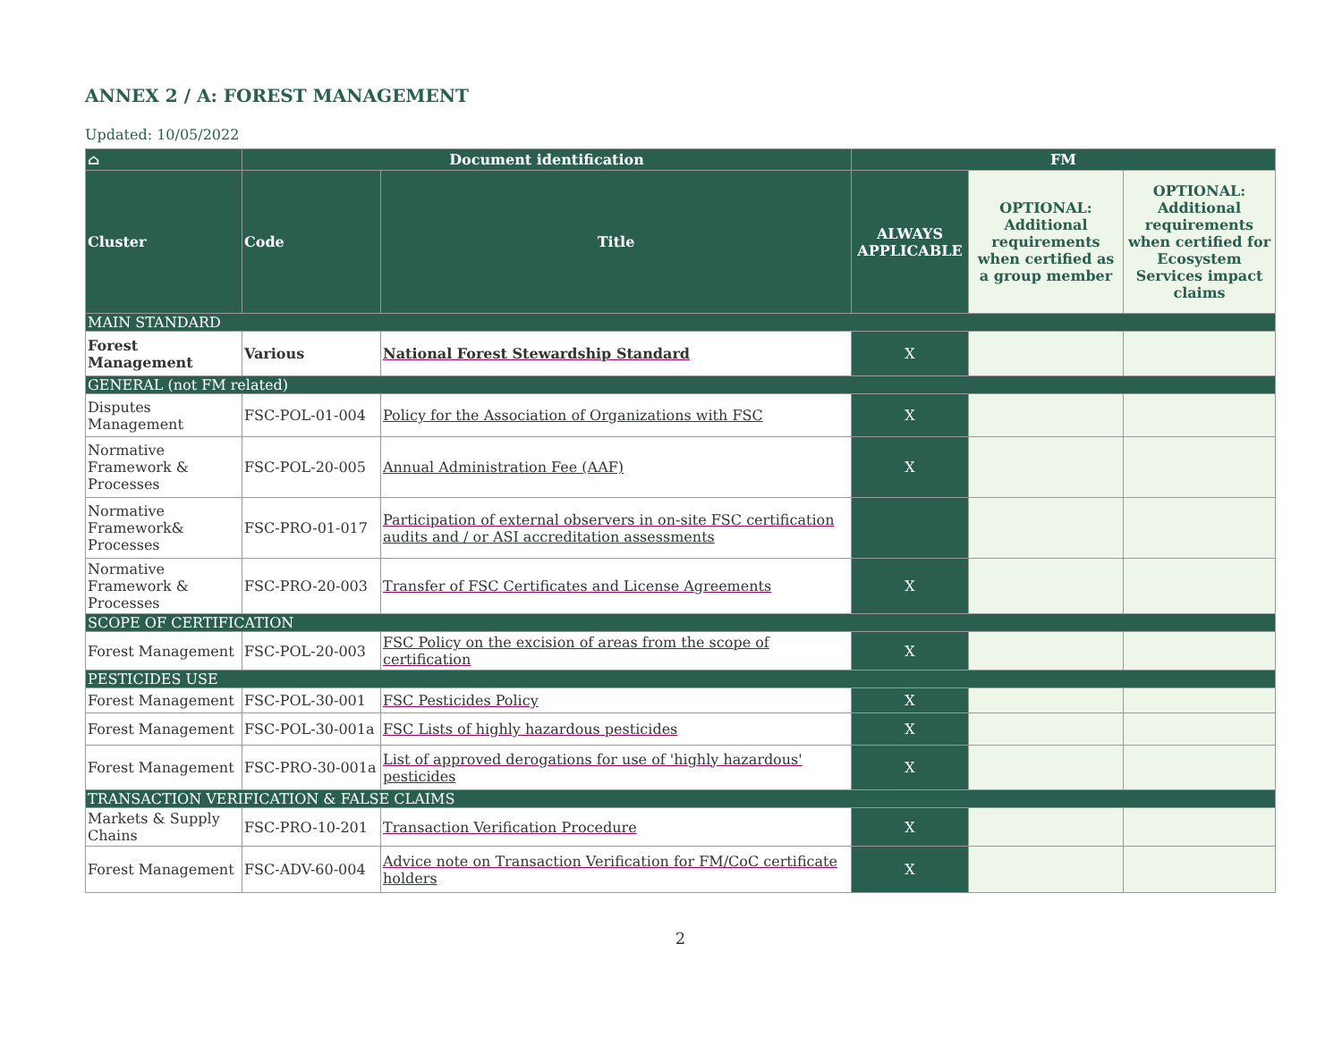ANNEX 2 / A: FOREST MANAGEMENT
Updated: 10/05/2022
| ⌂ | Document identification | | FM | | |
| --- | --- | --- | --- | --- | --- |
| Cluster | Code | Title | ALWAYS APPLICABLE | OPTIONAL: Additional requirements when certified as a group member | OPTIONAL: Additional requirements when certified for Ecosystem Services impact claims |
| MAIN STANDARD | | | | | |
| Forest Management | Various | National Forest Stewardship Standard | X | | |
| GENERAL (not FM related) | | | | | |
| Disputes Management | FSC-POL-01-004 | Policy for the Association of Organizations with FSC | X | | |
| Normative Framework & Processes | FSC-POL-20-005 | Annual Administration Fee (AAF) | X | | |
| Normative Framework& Processes | FSC-PRO-01-017 | Participation of external observers in on-site FSC certification audits and / or ASI accreditation assessments | | | |
| Normative Framework & Processes | FSC-PRO-20-003 | Transfer of FSC Certificates and License Agreements | X | | |
| SCOPE OF CERTIFICATION | | | | | |
| Forest Management | FSC-POL-20-003 | FSC Policy on the excision of areas from the scope of certification | X | | |
| PESTICIDES USE | | | | | |
| Forest Management | FSC-POL-30-001 | FSC Pesticides Policy | X | | |
| Forest Management | FSC-POL-30-001a | FSC Lists of highly hazardous pesticides | X | | |
| Forest Management | FSC-PRO-30-001a | List of approved derogations for use of 'highly hazardous' pesticides | X | | |
| TRANSACTION VERIFICATION & FALSE CLAIMS | | | | | |
| Markets & Supply Chains | FSC-PRO-10-201 | Transaction Verification Procedure | X | | |
| Forest Management | FSC-ADV-60-004 | Advice note on Transaction Verification for FM/CoC certificate holders | X | | |
2